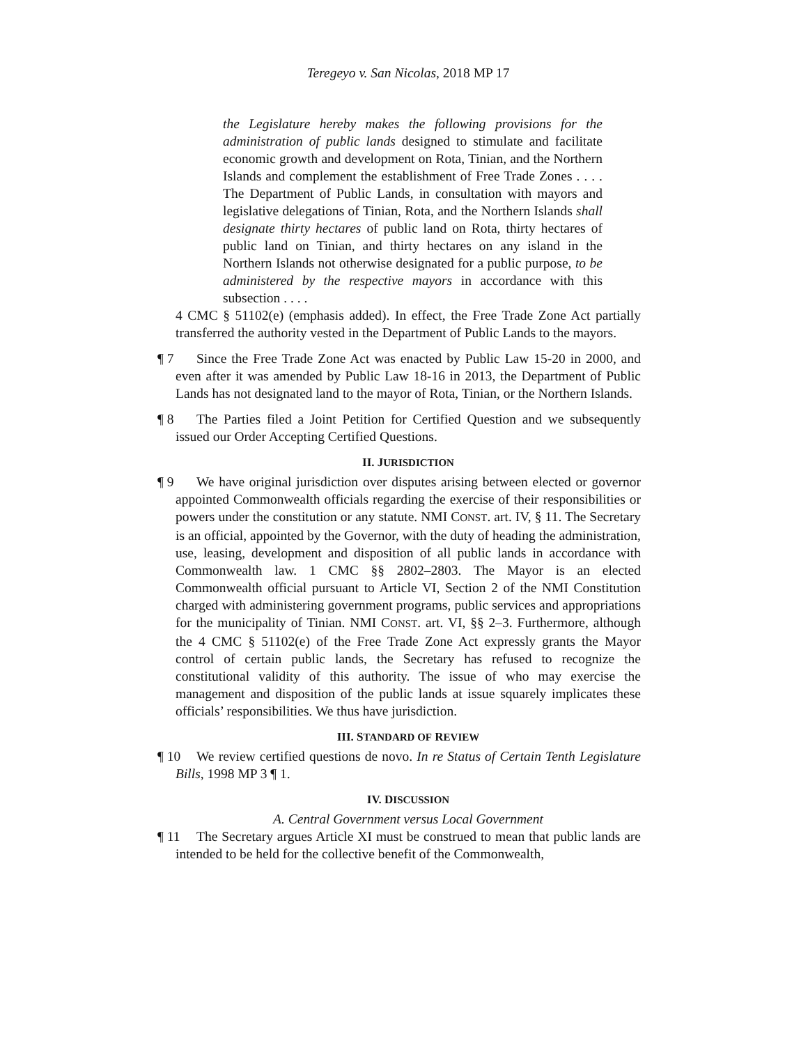Teregeyo v. San Nicolas, 2018 MP 17
the Legislature hereby makes the following provisions for the administration of public lands designed to stimulate and facilitate economic growth and development on Rota, Tinian, and the Northern Islands and complement the establishment of Free Trade Zones . . . . The Department of Public Lands, in consultation with mayors and legislative delegations of Tinian, Rota, and the Northern Islands shall designate thirty hectares of public land on Rota, thirty hectares of public land on Tinian, and thirty hectares on any island in the Northern Islands not otherwise designated for a public purpose, to be administered by the respective mayors in accordance with this subsection . . . .
4 CMC § 51102(e) (emphasis added). In effect, the Free Trade Zone Act partially transferred the authority vested in the Department of Public Lands to the mayors.
¶ 7 Since the Free Trade Zone Act was enacted by Public Law 15-20 in 2000, and even after it was amended by Public Law 18-16 in 2013, the Department of Public Lands has not designated land to the mayor of Rota, Tinian, or the Northern Islands.
¶ 8 The Parties filed a Joint Petition for Certified Question and we subsequently issued our Order Accepting Certified Questions.
II. JURISDICTION
¶ 9 We have original jurisdiction over disputes arising between elected or governor appointed Commonwealth officials regarding the exercise of their responsibilities or powers under the constitution or any statute. NMI CONST. art. IV, § 11. The Secretary is an official, appointed by the Governor, with the duty of heading the administration, use, leasing, development and disposition of all public lands in accordance with Commonwealth law. 1 CMC §§ 2802–2803. The Mayor is an elected Commonwealth official pursuant to Article VI, Section 2 of the NMI Constitution charged with administering government programs, public services and appropriations for the municipality of Tinian. NMI CONST. art. VI, §§ 2–3. Furthermore, although the 4 CMC § 51102(e) of the Free Trade Zone Act expressly grants the Mayor control of certain public lands, the Secretary has refused to recognize the constitutional validity of this authority. The issue of who may exercise the management and disposition of the public lands at issue squarely implicates these officials’ responsibilities. We thus have jurisdiction.
III. STANDARD OF REVIEW
¶ 10 We review certified questions de novo. In re Status of Certain Tenth Legislature Bills, 1998 MP 3 ¶ 1.
IV. DISCUSSION
A. Central Government versus Local Government
¶ 11 The Secretary argues Article XI must be construed to mean that public lands are intended to be held for the collective benefit of the Commonwealth,